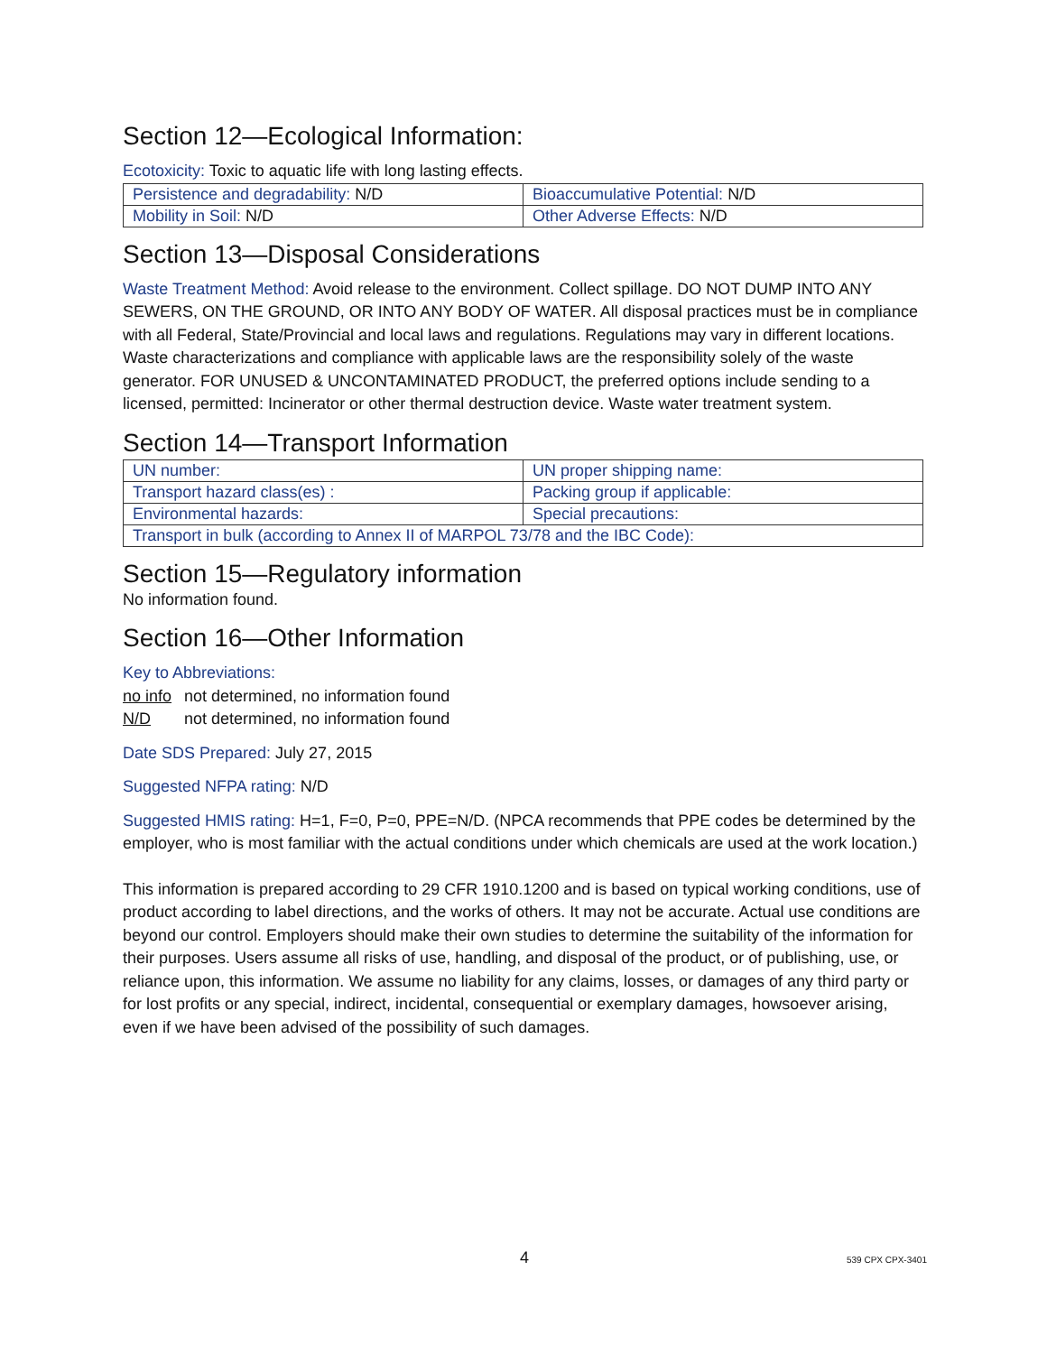Section 12—Ecological Information:
Ecotoxicity: Toxic to aquatic life with long lasting effects.
| Persistence and degradability: N/D | Bioaccumulative Potential: N/D |
| Mobility in Soil: N/D | Other Adverse Effects: N/D |
Section 13—Disposal Considerations
Waste Treatment Method: Avoid release to the environment. Collect spillage. DO NOT DUMP INTO ANY SEWERS, ON THE GROUND, OR INTO ANY BODY OF WATER. All disposal practices must be in compliance with all Federal, State/Provincial and local laws and regulations. Regulations may vary in different locations. Waste characterizations and compliance with applicable laws are the responsibility solely of the waste generator. FOR UNUSED & UNCONTAMINATED PRODUCT, the preferred options include sending to a licensed, permitted: Incinerator or other thermal destruction device. Waste water treatment system.
Section 14—Transport Information
| UN number: | UN proper shipping name: |
| Transport hazard class(es) : | Packing group if applicable: |
| Environmental hazards: | Special precautions: |
| Transport in bulk (according to Annex II of MARPOL 73/78 and the IBC Code): | |
Section 15—Regulatory information
No information found.
Section 16—Other Information
Key to Abbreviations:
no info not determined, no information found
N/D not determined, no information found
Date SDS Prepared: July 27, 2015
Suggested NFPA rating: N/D
Suggested HMIS rating: H=1, F=0, P=0, PPE=N/D. (NPCA recommends that PPE codes be determined by the employer, who is most familiar with the actual conditions under which chemicals are used at the work location.)
This information is prepared according to 29 CFR 1910.1200 and is based on typical working conditions, use of product according to label directions, and the works of others. It may not be accurate. Actual use conditions are beyond our control. Employers should make their own studies to determine the suitability of the information for their purposes. Users assume all risks of use, handling, and disposal of the product, or of publishing, use, or reliance upon, this information. We assume no liability for any claims, losses, or damages of any third party or for lost profits or any special, indirect, incidental, consequential or exemplary damages, howsoever arising, even if we have been advised of the possibility of such damages.
4 539 CPX CPX-3401